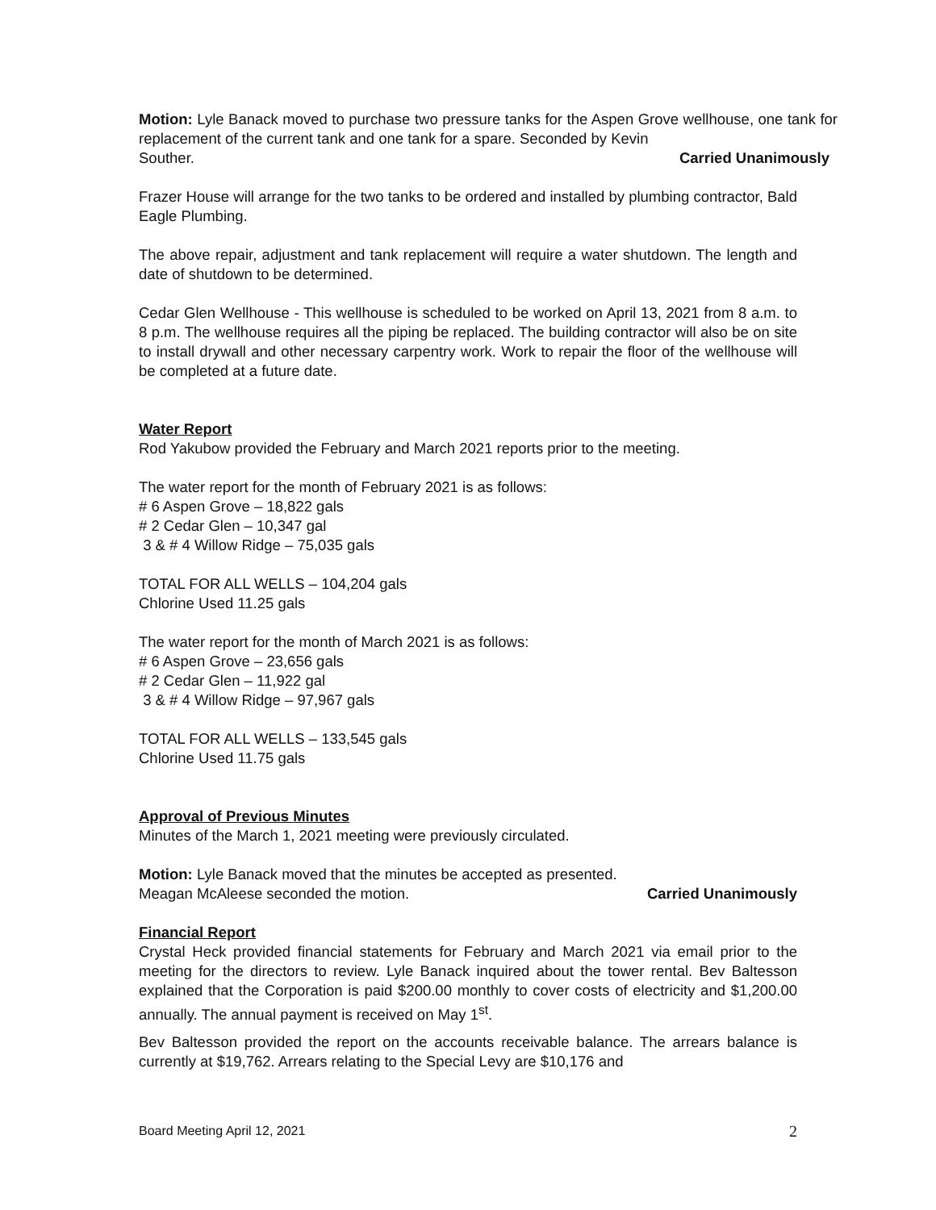Motion: Lyle Banack moved to purchase two pressure tanks for the Aspen Grove wellhouse, one tank for replacement of the current tank and one tank for a spare. Seconded by Kevin
Souther. Carried Unanimously
Frazer House will arrange for the two tanks to be ordered and installed by plumbing contractor, Bald Eagle Plumbing.
The above repair, adjustment and tank replacement will require a water shutdown. The length and date of shutdown to be determined.
Cedar Glen Wellhouse - This wellhouse is scheduled to be worked on April 13, 2021 from 8 a.m. to 8 p.m. The wellhouse requires all the piping be replaced. The building contractor will also be on site to install drywall and other necessary carpentry work. Work to repair the floor of the wellhouse will be completed at a future date.
Water Report
Rod Yakubow provided the February and March 2021 reports prior to the meeting.
The water report for the month of February 2021 is as follows:
# 6 Aspen Grove – 18,822 gals
# 2 Cedar Glen – 10,347 gal
3 & # 4 Willow Ridge – 75,035 gals
TOTAL FOR ALL WELLS – 104,204 gals
Chlorine Used 11.25 gals
The water report for the month of March 2021 is as follows:
# 6 Aspen Grove – 23,656 gals
# 2 Cedar Glen – 11,922 gal
3 & # 4 Willow Ridge – 97,967 gals
TOTAL FOR ALL WELLS – 133,545 gals
Chlorine Used 11.75 gals
Approval of Previous Minutes
Minutes of the March 1, 2021 meeting were previously circulated.
Motion: Lyle Banack moved that the minutes be accepted as presented.
Meagan McAleese seconded the motion. Carried Unanimously
Financial Report
Crystal Heck provided financial statements for February and March 2021 via email prior to the meeting for the directors to review. Lyle Banack inquired about the tower rental. Bev Baltesson explained that the Corporation is paid $200.00 monthly to cover costs of electricity and $1,200.00 annually. The annual payment is received on May 1<sup>st</sup>.
Bev Baltesson provided the report on the accounts receivable balance. The arrears balance is currently at $19,762. Arrears relating to the Special Levy are $10,176 and
Board Meeting April 12, 2021 2